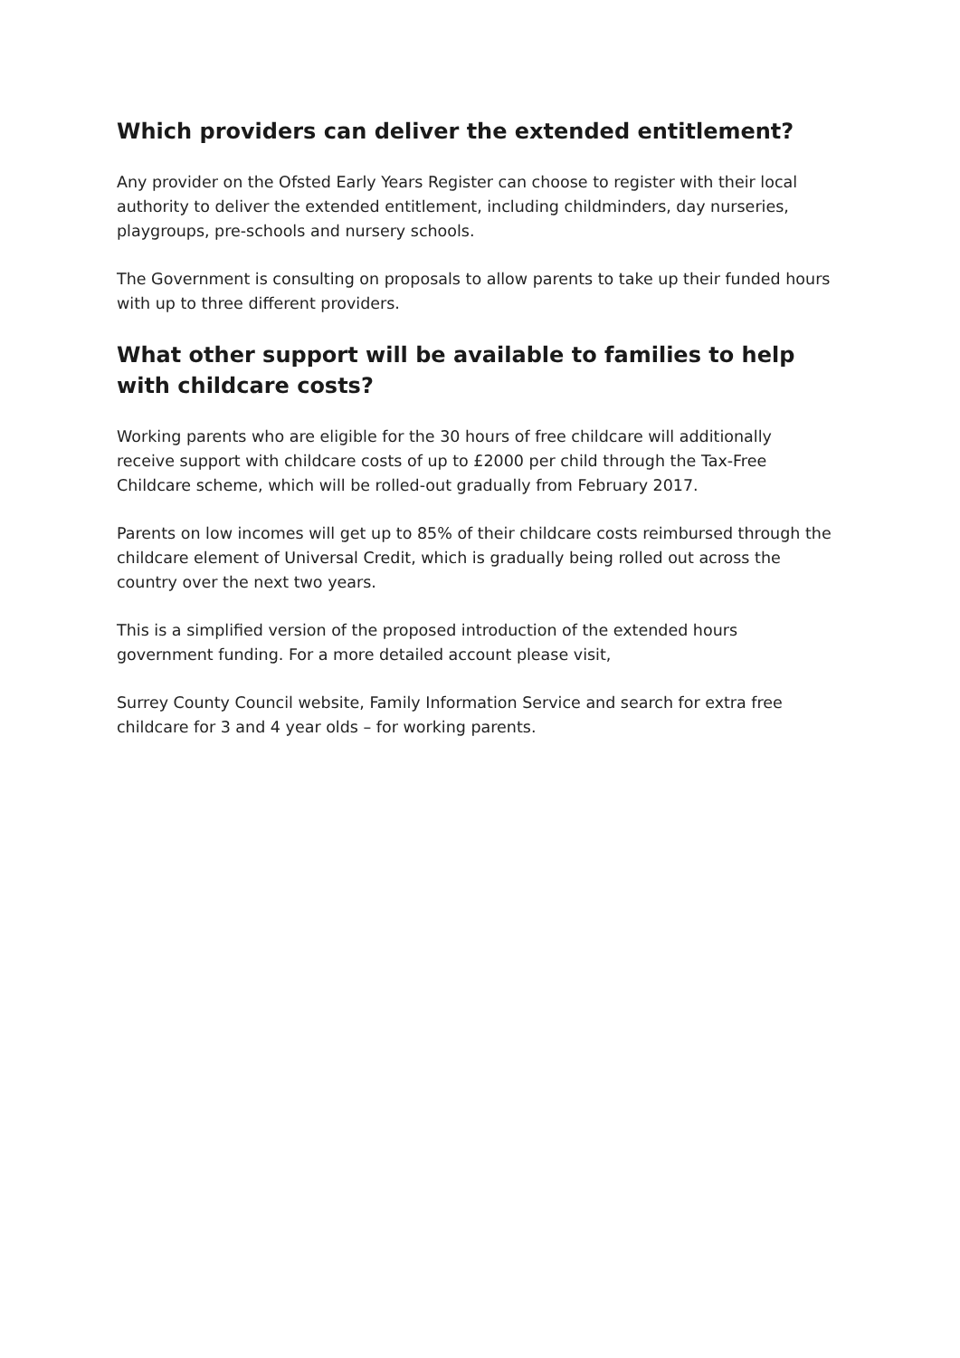Which providers can deliver the extended entitlement?
Any provider on the Ofsted Early Years Register can choose to register with their local authority to deliver the extended entitlement, including childminders, day nurseries, playgroups, pre-schools and nursery schools.
The Government is consulting on proposals to allow parents to take up their funded hours with up to three different providers.
What other support will be available to families to help with childcare costs?
Working parents who are eligible for the 30 hours of free childcare will additionally receive support with childcare costs of up to £2000 per child through the Tax-Free Childcare scheme, which will be rolled-out gradually from February 2017.
Parents on low incomes will get up to 85% of their childcare costs reimbursed through the childcare element of Universal Credit, which is gradually being rolled out across the country over the next two years.
This is a simplified version of the proposed introduction of the extended hours government funding. For a more detailed account please visit,
Surrey County Council website, Family Information Service and search for extra free childcare for 3 and 4 year olds – for working parents.